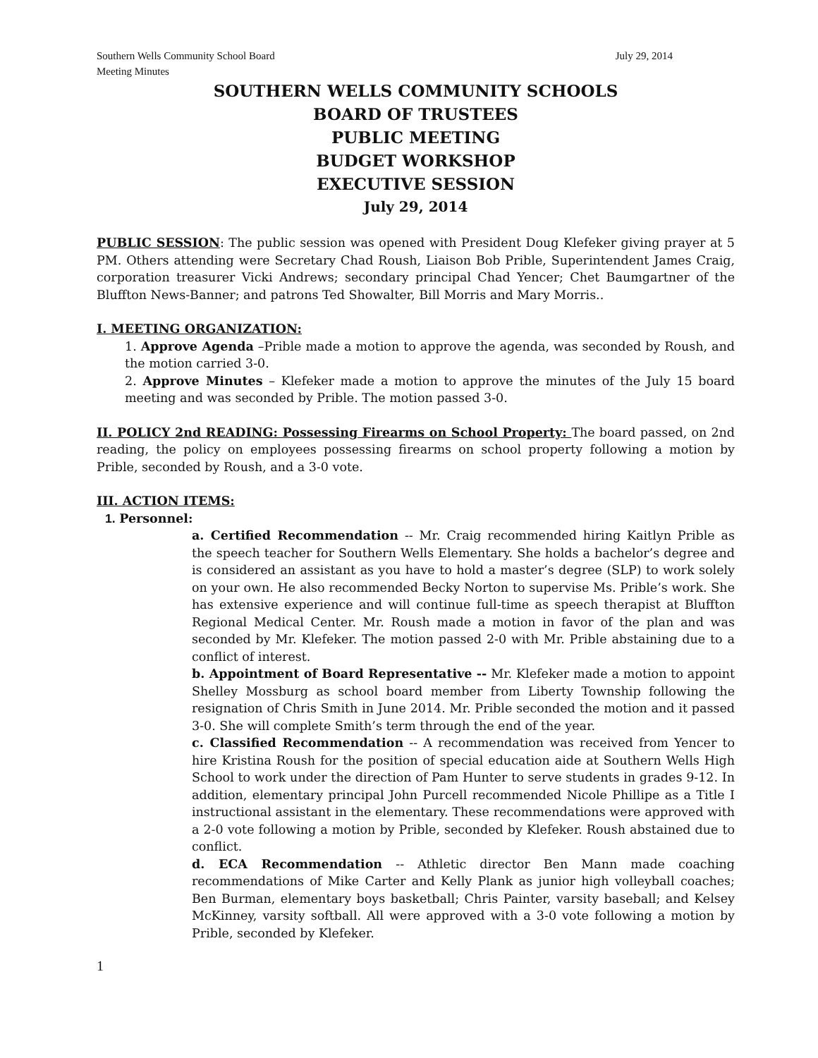Southern Wells Community School Board July 29, 2014
Meeting Minutes
SOUTHERN WELLS COMMUNITY SCHOOLS
BOARD OF TRUSTEES
PUBLIC MEETING
BUDGET WORKSHOP
EXECUTIVE SESSION
July 29, 2014
PUBLIC SESSION: The public session was opened with President Doug Klefeker giving prayer at 5 PM. Others attending were Secretary Chad Roush, Liaison Bob Prible, Superintendent James Craig, corporation treasurer Vicki Andrews; secondary principal Chad Yencer; Chet Baumgartner of the Bluffton News-Banner; and patrons Ted Showalter, Bill Morris and Mary Morris..
I. MEETING ORGANIZATION:
1. Approve Agenda –Prible made a motion to approve the agenda, was seconded by Roush, and the motion carried 3-0.
2. Approve Minutes – Klefeker made a motion to approve the minutes of the July 15 board meeting and was seconded by Prible. The motion passed 3-0.
II. POLICY 2nd READING: Possessing Firearms on School Property: The board passed, on 2nd reading, the policy on employees possessing firearms on school property following a motion by Prible, seconded by Roush, and a 3-0 vote.
III. ACTION ITEMS:
1. Personnel:
a. Certified Recommendation -- Mr. Craig recommended hiring Kaitlyn Prible as the speech teacher for Southern Wells Elementary. She holds a bachelor’s degree and is considered an assistant as you have to hold a master’s degree (SLP) to work solely on your own. He also recommended Becky Norton to supervise Ms. Prible’s work. She has extensive experience and will continue full-time as speech therapist at Bluffton Regional Medical Center. Mr. Roush made a motion in favor of the plan and was seconded by Mr. Klefeker. The motion passed 2-0 with Mr. Prible abstaining due to a conflict of interest.
b. Appointment of Board Representative -- Mr. Klefeker made a motion to appoint Shelley Mossburg as school board member from Liberty Township following the resignation of Chris Smith in June 2014. Mr. Prible seconded the motion and it passed 3-0. She will complete Smith’s term through the end of the year.
c. Classified Recommendation -- A recommendation was received from Yencer to hire Kristina Roush for the position of special education aide at Southern Wells High School to work under the direction of Pam Hunter to serve students in grades 9-12. In addition, elementary principal John Purcell recommended Nicole Phillipe as a Title I instructional assistant in the elementary. These recommendations were approved with a 2-0 vote following a motion by Prible, seconded by Klefeker. Roush abstained due to conflict.
d. ECA Recommendation -- Athletic director Ben Mann made coaching recommendations of Mike Carter and Kelly Plank as junior high volleyball coaches; Ben Burman, elementary boys basketball; Chris Painter, varsity baseball; and Kelsey McKinney, varsity softball. All were approved with a 3-0 vote following a motion by Prible, seconded by Klefeker.
1